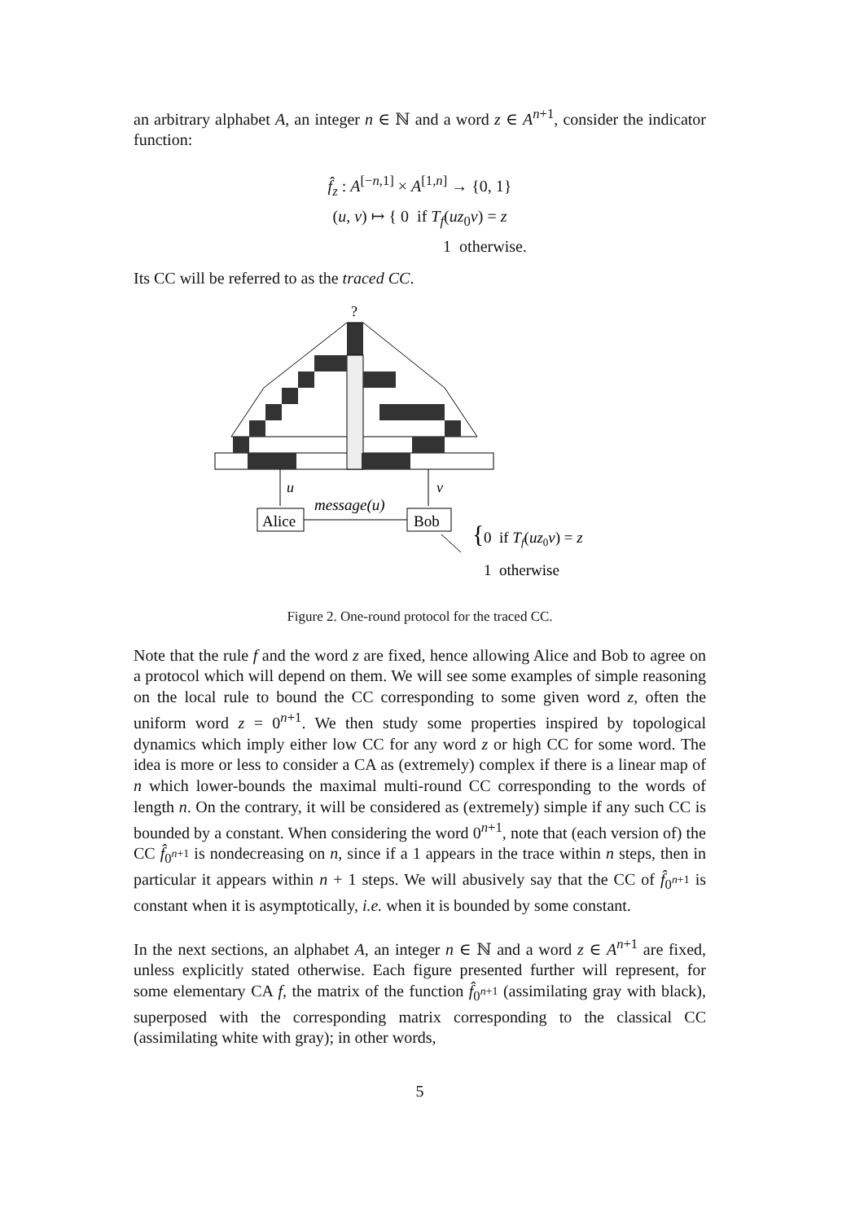an arbitrary alphabet A, an integer n ∈ ℕ and a word z ∈ A<sup>n+1</sup>, consider the indicator function:
f̂<sub>z</sub> : A<sup>[−n,1]</sup> × A<sup>[1,n]</sup> → {0, 1}
(u, v) ↦ { 0 if T<sub>f</sub>(uz<sub>0</sub>v) = z
1 otherwise.
Its CC will be referred to as the traced CC.
?
u
v
Alice
message(u)
Bob
{
0 if Tf(uz0v) = z
1 otherwise
Figure 2. One-round protocol for the traced CC.
Note that the rule f and the word z are fixed, hence allowing Alice and Bob to agree on a protocol which will depend on them. We will see some examples of simple reasoning on the local rule to bound the CC corresponding to some given word z, often the uniform word z = 0<sup>n+1</sup>. We then study some properties inspired by topological dynamics which imply either low CC for any word z or high CC for some word. The idea is more or less to consider a CA as (extremely) complex if there is a linear map of n which lower-bounds the maximal multi-round CC corresponding to the words of length n. On the contrary, it will be considered as (extremely) simple if any such CC is bounded by a constant. When considering the word 0<sup>n+1</sup>, note that (each version of) the CC f̂<sub>0<sup>n+1</sup></sub> is nondecreasing on n, since if a 1 appears in the trace within n steps, then in particular it appears within n + 1 steps. We will abusively say that the CC of f̂<sub>0<sup>n+1</sup></sub> is constant when it is asymptotically, i.e. when it is bounded by some constant.
In the next sections, an alphabet A, an integer n ∈ ℕ and a word z ∈ A<sup>n+1</sup> are fixed, unless explicitly stated otherwise. Each figure presented further will represent, for some elementary CA f, the matrix of the function f̂<sub>0<sup>n+1</sup></sub> (assimilating gray with black), superposed with the corresponding matrix corresponding to the classical CC (assimilating white with gray); in other words,
5